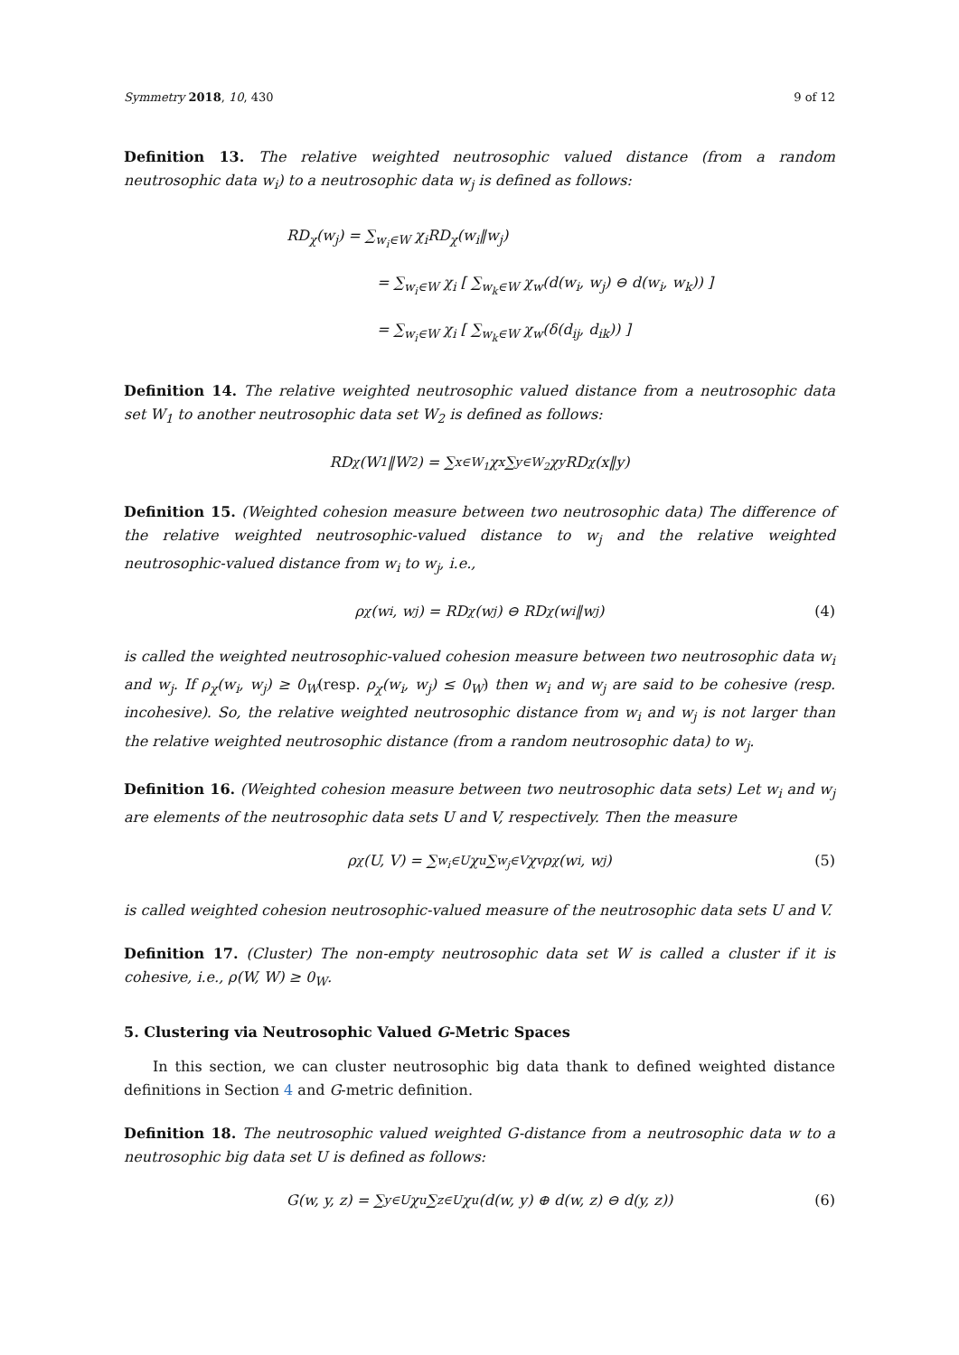Symmetry 2018, 10, 430 9 of 12
Definition 13. The relative weighted neutrosophic valued distance (from a random neutrosophic data w<sub>i</sub>) to a neutrosophic data w<sub>j</sub> is defined as follows:
RD<sub>χ</sub>(w<sub>j</sub>) = ∑<sub>w<sub>i</sub>∈W</sub> χ<sub>i</sub>RD<sub>χ</sub>(w<sub>i</sub>‖w<sub>j</sub>)
= ∑<sub>w<sub>i</sub>∈W</sub> χ<sub>i</sub> [ ∑<sub>w<sub>k</sub>∈W</sub> χ<sub>w</sub>(d(w<sub>i</sub>, w<sub>j</sub>) ⊖ d(w<sub>i</sub>, w<sub>k</sub>)) ]
= ∑<sub>w<sub>i</sub>∈W</sub> χ<sub>i</sub> [ ∑<sub>w<sub>k</sub>∈W</sub> χ<sub>w</sub>(δ(d<sub>ij</sub>, d<sub>ik</sub>)) ]
Definition 14. The relative weighted neutrosophic valued distance from a neutrosophic data set W<sub>1</sub> to another neutrosophic data set W<sub>2</sub> is defined as follows:
RD<sub>χ</sub>(W<sub>1</sub>‖W<sub>2</sub>) = ∑<sub>x∈W<sub>1</sub></sub> χ<sub>x</sub> ∑<sub>y∈W<sub>2</sub></sub> χ<sub>y</sub>RD<sub>χ</sub>(x‖y)
Definition 15. (Weighted cohesion measure between two neutrosophic data) The difference of the relative weighted neutrosophic-valued distance to w<sub>j</sub> and the relative weighted neutrosophic-valued distance from w<sub>i</sub> to w<sub>j</sub>, i.e.,
ρ<sub>χ</sub>(w<sub>i</sub>, w<sub>j</sub>) = RD<sub>χ</sub>(w<sub>j</sub>) ⊖ RD<sub>χ</sub>(w<sub>i</sub>‖w<sub>j</sub>) (4)
is called the weighted neutrosophic-valued cohesion measure between two neutrosophic data w<sub>i</sub> and w<sub>j</sub>. If ρ<sub>χ</sub>(w<sub>i</sub>, w<sub>j</sub>) ≥ 0<sub>W</sub>(resp. ρ<sub>χ</sub>(w<sub>i</sub>, w<sub>j</sub>) ≤ 0<sub>W</sub>) then w<sub>i</sub> and w<sub>j</sub> are said to be cohesive (resp. incohesive). So, the relative weighted neutrosophic distance from w<sub>i</sub> and w<sub>j</sub> is not larger than the relative weighted neutrosophic distance (from a random neutrosophic data) to w<sub>j</sub>.
Definition 16. (Weighted cohesion measure between two neutrosophic data sets) Let w<sub>i</sub> and w<sub>j</sub> are elements of the neutrosophic data sets U and V, respectively. Then the measure
ρ<sub>χ</sub>(U, V) = ∑<sub>w<sub>i</sub>∈U</sub> χ<sub>u</sub> ∑<sub>w<sub>j</sub>∈V</sub> χ<sub>v</sub>ρ<sub>χ</sub>(w<sub>i</sub>, w<sub>j</sub>) (5)
is called weighted cohesion neutrosophic-valued measure of the neutrosophic data sets U and V.
Definition 17. (Cluster) The non-empty neutrosophic data set W is called a cluster if it is cohesive, i.e., ρ(W, W) ≥ 0<sub>W</sub>.
5. Clustering via Neutrosophic Valued G-Metric Spaces
In this section, we can cluster neutrosophic big data thank to defined weighted distance definitions in Section 4 and G-metric definition.
Definition 18. The neutrosophic valued weighted G-distance from a neutrosophic data w to a neutrosophic big data set U is defined as follows:
G(w, y, z) = ∑<sub>y∈U</sub> χ<sub>u</sub> ∑<sub>z∈U</sub> χ<sub>u</sub>(d(w, y) ⊕ d(w, z) ⊖ d(y, z)) (6)